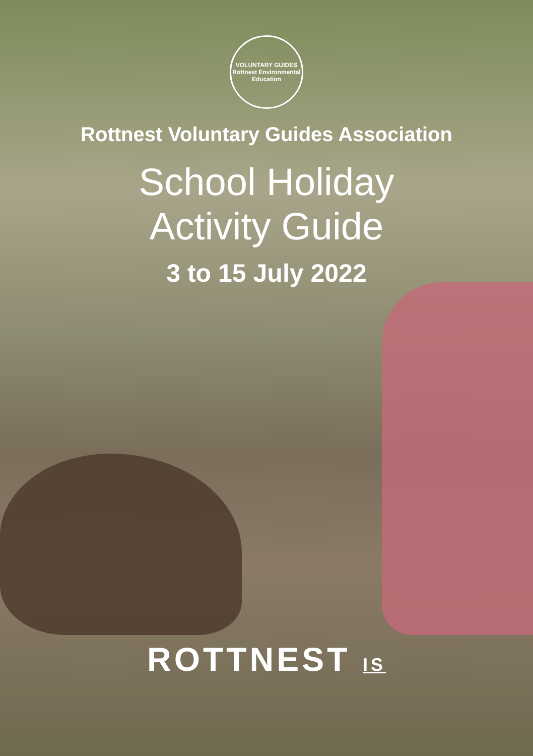VOLUNTARY GUIDES
Rottnest Environmental Education
Rottnest Voluntary Guides Association
School Holiday
Activity Guide
3 to 15 July 2022
ROTTNEST IS